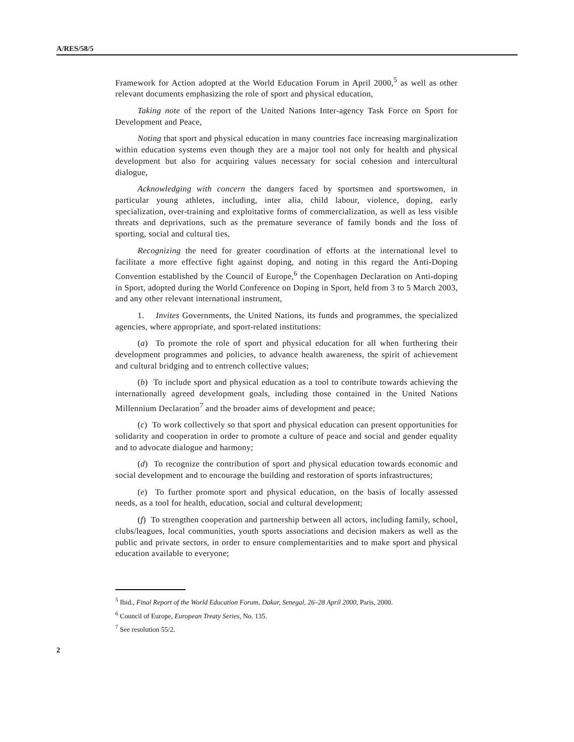A/RES/58/5
Framework for Action adopted at the World Education Forum in April 2000,<sup>5</sup> as well as other relevant documents emphasizing the role of sport and physical education,
Taking note of the report of the United Nations Inter-agency Task Force on Sport for Development and Peace,
Noting that sport and physical education in many countries face increasing marginalization within education systems even though they are a major tool not only for health and physical development but also for acquiring values necessary for social cohesion and intercultural dialogue,
Acknowledging with concern the dangers faced by sportsmen and sportswomen, in particular young athletes, including, inter alia, child labour, violence, doping, early specialization, over-training and exploitative forms of commercialization, as well as less visible threats and deprivations, such as the premature severance of family bonds and the loss of sporting, social and cultural ties,
Recognizing the need for greater coordination of efforts at the international level to facilitate a more effective fight against doping, and noting in this regard the Anti-Doping Convention established by the Council of Europe,<sup>6</sup> the Copenhagen Declaration on Anti-doping in Sport, adopted during the World Conference on Doping in Sport, held from 3 to 5 March 2003, and any other relevant international instrument,
1. Invites Governments, the United Nations, its funds and programmes, the specialized agencies, where appropriate, and sport-related institutions:
(a) To promote the role of sport and physical education for all when furthering their development programmes and policies, to advance health awareness, the spirit of achievement and cultural bridging and to entrench collective values;
(b) To include sport and physical education as a tool to contribute towards achieving the internationally agreed development goals, including those contained in the United Nations Millennium Declaration<sup>7</sup> and the broader aims of development and peace;
(c) To work collectively so that sport and physical education can present opportunities for solidarity and cooperation in order to promote a culture of peace and social and gender equality and to advocate dialogue and harmony;
(d) To recognize the contribution of sport and physical education towards economic and social development and to encourage the building and restoration of sports infrastructures;
(e) To further promote sport and physical education, on the basis of locally assessed needs, as a tool for health, education, social and cultural development;
(f) To strengthen cooperation and partnership between all actors, including family, school, clubs/leagues, local communities, youth sports associations and decision makers as well as the public and private sectors, in order to ensure complementarities and to make sport and physical education available to everyone;
<sup>5</sup> Ibid., Final Report of the World Education Forum, Dakar, Senegal, 26–28 April 2000, Paris, 2000.
<sup>6</sup> Council of Europe, European Treaty Series, No. 135.
<sup>7</sup> See resolution 55/2.
2